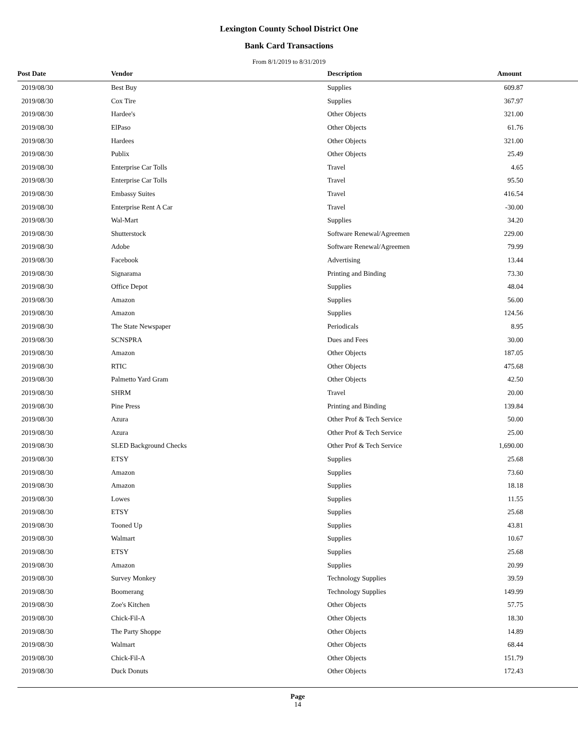Lexington County School District One
Bank Card Transactions
From 8/1/2019 to 8/31/2019
| Post Date | Vendor | Description | Amount |
| --- | --- | --- | --- |
| 2019/08/30 | Best Buy | Supplies | 609.87 |
| 2019/08/30 | Cox Tire | Supplies | 367.97 |
| 2019/08/30 | Hardee's | Other Objects | 321.00 |
| 2019/08/30 | ElPaso | Other Objects | 61.76 |
| 2019/08/30 | Hardees | Other Objects | 321.00 |
| 2019/08/30 | Publix | Other Objects | 25.49 |
| 2019/08/30 | Enterprise Car Tolls | Travel | 4.65 |
| 2019/08/30 | Enterprise Car Tolls | Travel | 95.50 |
| 2019/08/30 | Embassy Suites | Travel | 416.54 |
| 2019/08/30 | Enterprise Rent A Car | Travel | -30.00 |
| 2019/08/30 | Wal-Mart | Supplies | 34.20 |
| 2019/08/30 | Shutterstock | Software Renewal/Agreemen | 229.00 |
| 2019/08/30 | Adobe | Software Renewal/Agreemen | 79.99 |
| 2019/08/30 | Facebook | Advertising | 13.44 |
| 2019/08/30 | Signarama | Printing and Binding | 73.30 |
| 2019/08/30 | Office Depot | Supplies | 48.04 |
| 2019/08/30 | Amazon | Supplies | 56.00 |
| 2019/08/30 | Amazon | Supplies | 124.56 |
| 2019/08/30 | The State Newspaper | Periodicals | 8.95 |
| 2019/08/30 | SCNSPRA | Dues and Fees | 30.00 |
| 2019/08/30 | Amazon | Other Objects | 187.05 |
| 2019/08/30 | RTIC | Other Objects | 475.68 |
| 2019/08/30 | Palmetto Yard Gram | Other Objects | 42.50 |
| 2019/08/30 | SHRM | Travel | 20.00 |
| 2019/08/30 | Pine Press | Printing and Binding | 139.84 |
| 2019/08/30 | Azura | Other Prof & Tech Service | 50.00 |
| 2019/08/30 | Azura | Other Prof & Tech Service | 25.00 |
| 2019/08/30 | SLED Background Checks | Other Prof & Tech Service | 1,690.00 |
| 2019/08/30 | ETSY | Supplies | 25.68 |
| 2019/08/30 | Amazon | Supplies | 73.60 |
| 2019/08/30 | Amazon | Supplies | 18.18 |
| 2019/08/30 | Lowes | Supplies | 11.55 |
| 2019/08/30 | ETSY | Supplies | 25.68 |
| 2019/08/30 | Tooned Up | Supplies | 43.81 |
| 2019/08/30 | Walmart | Supplies | 10.67 |
| 2019/08/30 | ETSY | Supplies | 25.68 |
| 2019/08/30 | Amazon | Supplies | 20.99 |
| 2019/08/30 | Survey Monkey | Technology Supplies | 39.59 |
| 2019/08/30 | Boomerang | Technology Supplies | 149.99 |
| 2019/08/30 | Zoe's Kitchen | Other Objects | 57.75 |
| 2019/08/30 | Chick-Fil-A | Other Objects | 18.30 |
| 2019/08/30 | The Party Shoppe | Other Objects | 14.89 |
| 2019/08/30 | Walmart | Other Objects | 68.44 |
| 2019/08/30 | Chick-Fil-A | Other Objects | 151.79 |
| 2019/08/30 | Duck Donuts | Other Objects | 172.43 |
Page
14